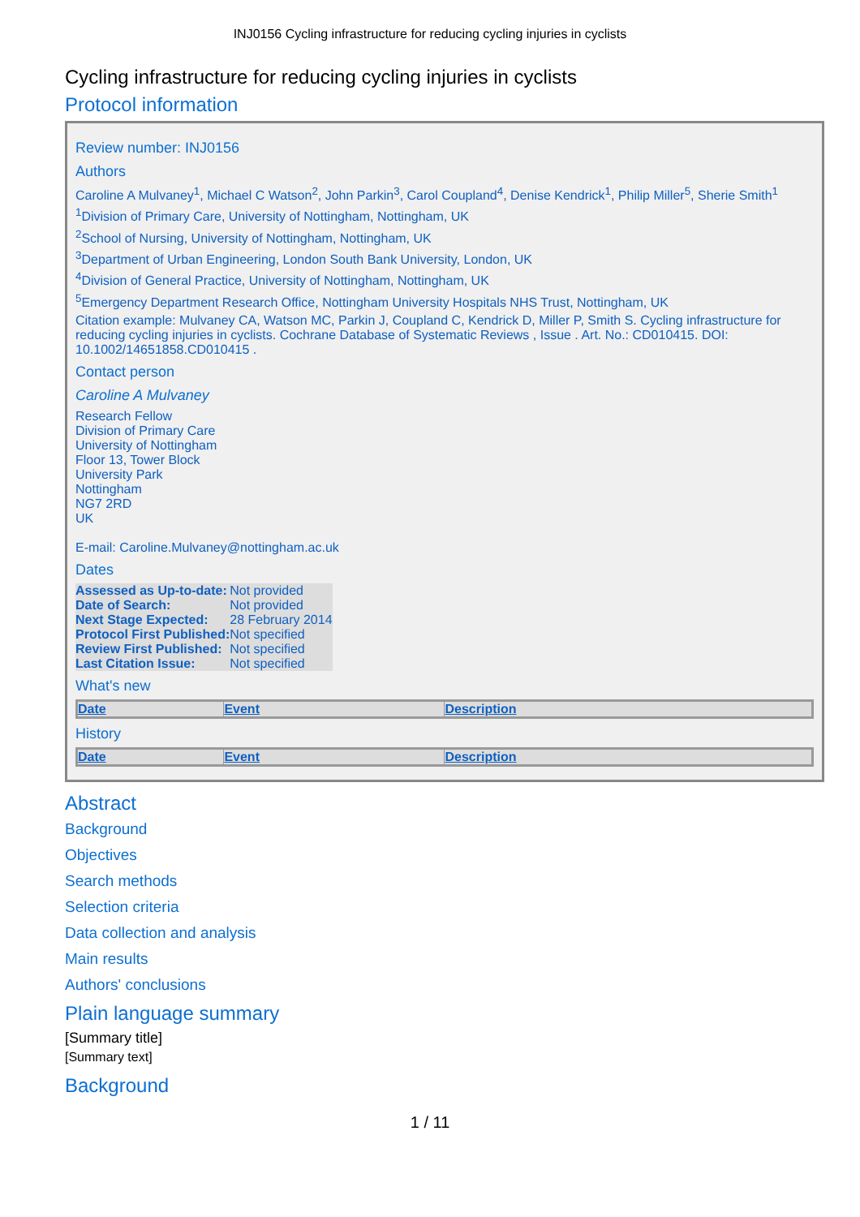INJ0156 Cycling infrastructure for reducing cycling injuries in cyclists
Cycling infrastructure for reducing cycling injuries in cyclists
Protocol information
Review number: INJ0156
Authors
Caroline A Mulvaney<sup>1</sup>, Michael C Watson<sup>2</sup>, John Parkin<sup>3</sup>, Carol Coupland<sup>4</sup>, Denise Kendrick<sup>1</sup>, Philip Miller<sup>5</sup>, Sherie Smith<sup>1</sup>
<sup>1</sup> Division of Primary Care, University of Nottingham, Nottingham, UK
<sup>2</sup> School of Nursing, University of Nottingham, Nottingham, UK
<sup>3</sup> Department of Urban Engineering, London South Bank University, London, UK
<sup>4</sup> Division of General Practice, University of Nottingham, Nottingham, UK
<sup>5</sup> Emergency Department Research Office, Nottingham University Hospitals NHS Trust, Nottingham, UK
Citation example: Mulvaney CA, Watson MC, Parkin J, Coupland C, Kendrick D, Miller P, Smith S. Cycling infrastructure for reducing cycling injuries in cyclists. Cochrane Database of Systematic Reviews , Issue . Art. No.: CD010415. DOI: 10.1002/14651858.CD010415 .
Contact person
Caroline A Mulvaney
Research Fellow
Division of Primary Care
University of Nottingham
Floor 13, Tower Block
University Park
Nottingham
NG7 2RD
UK
E-mail: Caroline.Mulvaney@nottingham.ac.uk
Dates
| Assessed as Up-to-date: | Not provided |
| Date of Search: | Not provided |
| Next Stage Expected: | 28 February 2014 |
| Protocol First Published: | Not specified |
| Review First Published: | Not specified |
| Last Citation Issue: | Not specified |
What's new
| Date | Event | Description |
| --- | --- | --- |
History
| Date | Event | Description |
| --- | --- | --- |
Abstract
Background
Objectives
Search methods
Selection criteria
Data collection and analysis
Main results
Authors' conclusions
Plain language summary
[Summary title]
[Summary text]
Background
1 / 11